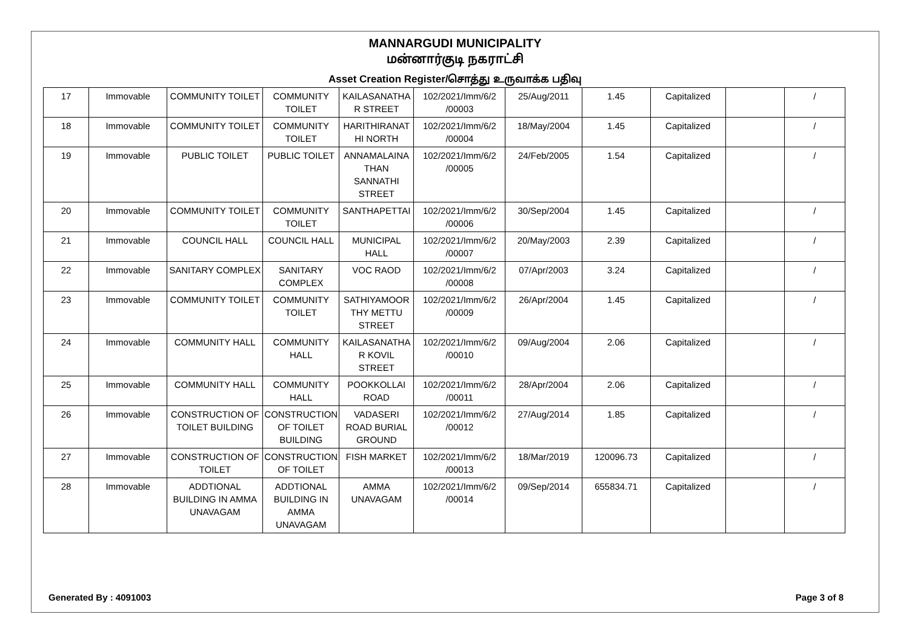MANNARGUDI MUNICIPALITY
மன்னார்குடி நகராட்சி
Asset Creation Register/சொத்து உருவாக்க பதிவு
| 17 | Immovable | COMMUNITY TOILET | COMMUNITY TOILET | KAILASANATHA R STREET | 102/2021/Imm/6/2 /00003 | 25/Aug/2011 | 1.45 | Capitalized | | / |
| 18 | Immovable | COMMUNITY TOILET | COMMUNITY TOILET | HARITHIRANAT HI NORTH | 102/2021/Imm/6/2 /00004 | 18/May/2004 | 1.45 | Capitalized | | / |
| 19 | Immovable | PUBLIC TOILET | PUBLIC TOILET | ANNAMALAINA THAN SANNATHI STREET | 102/2021/Imm/6/2 /00005 | 24/Feb/2005 | 1.54 | Capitalized | | / |
| 20 | Immovable | COMMUNITY TOILET | COMMUNITY TOILET | SANTHAPETTAI | 102/2021/Imm/6/2 /00006 | 30/Sep/2004 | 1.45 | Capitalized | | / |
| 21 | Immovable | COUNCIL HALL | COUNCIL HALL | MUNICIPAL HALL | 102/2021/Imm/6/2 /00007 | 20/May/2003 | 2.39 | Capitalized | | / |
| 22 | Immovable | SANITARY COMPLEX | SANITARY COMPLEX | VOC RAOD | 102/2021/Imm/6/2 /00008 | 07/Apr/2003 | 3.24 | Capitalized | | / |
| 23 | Immovable | COMMUNITY TOILET | COMMUNITY TOILET | SATHIYAMOOR THY METTU STREET | 102/2021/Imm/6/2 /00009 | 26/Apr/2004 | 1.45 | Capitalized | | / |
| 24 | Immovable | COMMUNITY HALL | COMMUNITY HALL | KAILASANATHA R KOVIL STREET | 102/2021/Imm/6/2 /00010 | 09/Aug/2004 | 2.06 | Capitalized | | / |
| 25 | Immovable | COMMUNITY HALL | COMMUNITY HALL | POOKKOLLAI ROAD | 102/2021/Imm/6/2 /00011 | 28/Apr/2004 | 2.06 | Capitalized | | / |
| 26 | Immovable | CONSTRUCTION OF TOILET BUILDING | CONSTRUCTION OF TOILET BUILDING | VADASERI ROAD BURIAL GROUND | 102/2021/Imm/6/2 /00012 | 27/Aug/2014 | 1.85 | Capitalized | | / |
| 27 | Immovable | CONSTRUCTION OF TOILET | CONSTRUCTION OF TOILET | FISH MARKET | 102/2021/Imm/6/2 /00013 | 18/Mar/2019 | 120096.73 | Capitalized | | / |
| 28 | Immovable | ADDTIONAL BUILDING IN AMMA UNAVAGAM | ADDTIONAL BUILDING IN AMMA UNAVAGAM | AMMA UNAVAGAM | 102/2021/Imm/6/2 /00014 | 09/Sep/2014 | 655834.71 | Capitalized | | / |
Generated By : 4091003 Page 3 of 8